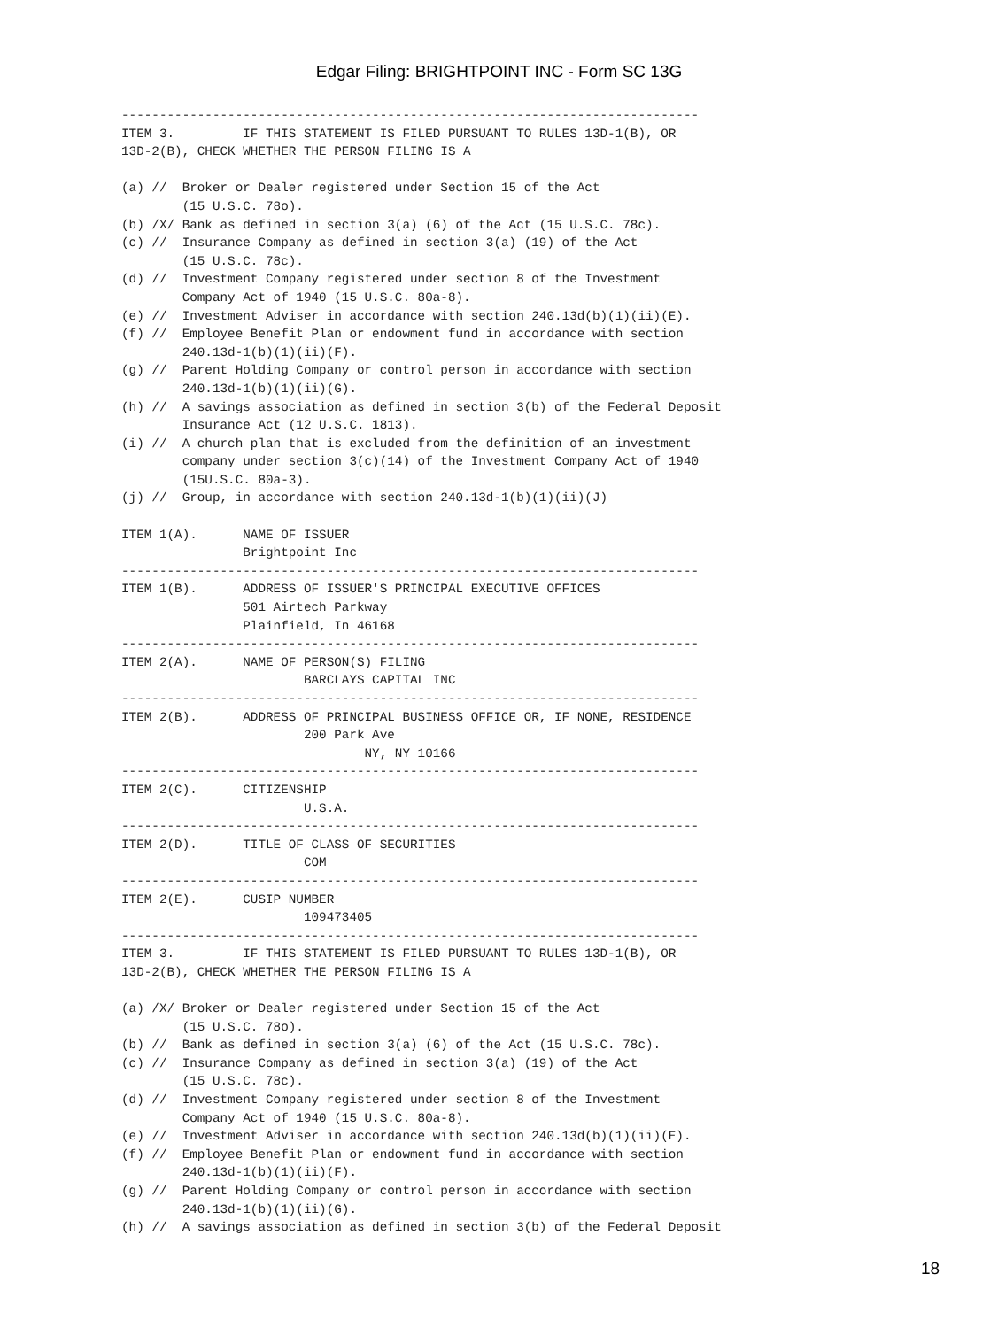Edgar Filing: BRIGHTPOINT INC - Form SC 13G
----------------------------------------------------------------------------
ITEM 3.         IF THIS STATEMENT IS FILED PURSUANT TO RULES 13D-1(B), OR
13D-2(B), CHECK WHETHER THE PERSON FILING IS A

(a) //  Broker or Dealer registered under Section 15 of the Act
        (15 U.S.C. 78o).
(b) /X/ Bank as defined in section 3(a) (6) of the Act (15 U.S.C. 78c).
(c) //  Insurance Company as defined in section 3(a) (19) of the Act
        (15 U.S.C. 78c).
(d) //  Investment Company registered under section 8 of the Investment
        Company Act of 1940 (15 U.S.C. 80a-8).
(e) //  Investment Adviser in accordance with section 240.13d(b)(1)(ii)(E).
(f) //  Employee Benefit Plan or endowment fund in accordance with section
        240.13d-1(b)(1)(ii)(F).
(g) //  Parent Holding Company or control person in accordance with section
        240.13d-1(b)(1)(ii)(G).
(h) //  A savings association as defined in section 3(b) of the Federal Deposit
        Insurance Act (12 U.S.C. 1813).
(i) //  A church plan that is excluded from the definition of an investment
        company under section 3(c)(14) of the Investment Company Act of 1940
        (15U.S.C. 80a-3).
(j) //  Group, in accordance with section 240.13d-1(b)(1)(ii)(J)

ITEM 1(A).      NAME OF ISSUER
                Brightpoint Inc
----------------------------------------------------------------------------
ITEM 1(B).      ADDRESS OF ISSUER'S PRINCIPAL EXECUTIVE OFFICES
                501 Airtech Parkway
                Plainfield, In 46168
----------------------------------------------------------------------------
ITEM 2(A).      NAME OF PERSON(S) FILING
                        BARCLAYS CAPITAL INC
----------------------------------------------------------------------------
ITEM 2(B).      ADDRESS OF PRINCIPAL BUSINESS OFFICE OR, IF NONE, RESIDENCE
                        200 Park Ave
                                NY, NY 10166
----------------------------------------------------------------------------
ITEM 2(C).      CITIZENSHIP
                        U.S.A.
----------------------------------------------------------------------------
ITEM 2(D).      TITLE OF CLASS OF SECURITIES
                        COM
----------------------------------------------------------------------------
ITEM 2(E).      CUSIP NUMBER
                        109473405
----------------------------------------------------------------------------
ITEM 3.         IF THIS STATEMENT IS FILED PURSUANT TO RULES 13D-1(B), OR
13D-2(B), CHECK WHETHER THE PERSON FILING IS A

(a) /X/ Broker or Dealer registered under Section 15 of the Act
        (15 U.S.C. 78o).
(b) //  Bank as defined in section 3(a) (6) of the Act (15 U.S.C. 78c).
(c) //  Insurance Company as defined in section 3(a) (19) of the Act
        (15 U.S.C. 78c).
(d) //  Investment Company registered under section 8 of the Investment
        Company Act of 1940 (15 U.S.C. 80a-8).
(e) //  Investment Adviser in accordance with section 240.13d(b)(1)(ii)(E).
(f) //  Employee Benefit Plan or endowment fund in accordance with section
        240.13d-1(b)(1)(ii)(F).
(g) //  Parent Holding Company or control person in accordance with section
        240.13d-1(b)(1)(ii)(G).
(h) //  A savings association as defined in section 3(b) of the Federal Deposit
18